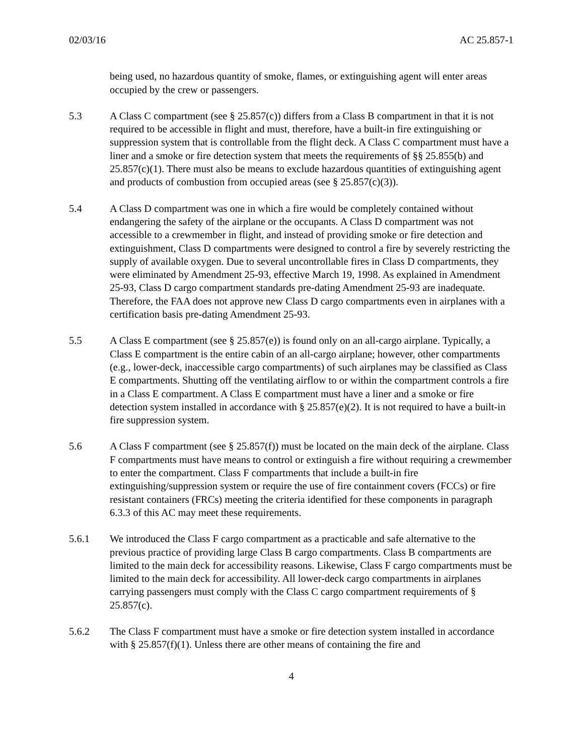02/03/16 AC 25.857-1
being used, no hazardous quantity of smoke, flames, or extinguishing agent will enter areas occupied by the crew or passengers.
5.3 A Class C compartment (see § 25.857(c)) differs from a Class B compartment in that it is not required to be accessible in flight and must, therefore, have a built-in fire extinguishing or suppression system that is controllable from the flight deck. A Class C compartment must have a liner and a smoke or fire detection system that meets the requirements of §§ 25.855(b) and 25.857(c)(1). There must also be means to exclude hazardous quantities of extinguishing agent and products of combustion from occupied areas (see § 25.857(c)(3)).
5.4 A Class D compartment was one in which a fire would be completely contained without endangering the safety of the airplane or the occupants. A Class D compartment was not accessible to a crewmember in flight, and instead of providing smoke or fire detection and extinguishment, Class D compartments were designed to control a fire by severely restricting the supply of available oxygen. Due to several uncontrollable fires in Class D compartments, they were eliminated by Amendment 25-93, effective March 19, 1998. As explained in Amendment 25-93, Class D cargo compartment standards pre-dating Amendment 25-93 are inadequate. Therefore, the FAA does not approve new Class D cargo compartments even in airplanes with a certification basis pre-dating Amendment 25-93.
5.5 A Class E compartment (see § 25.857(e)) is found only on an all-cargo airplane. Typically, a Class E compartment is the entire cabin of an all-cargo airplane; however, other compartments (e.g., lower-deck, inaccessible cargo compartments) of such airplanes may be classified as Class E compartments. Shutting off the ventilating airflow to or within the compartment controls a fire in a Class E compartment. A Class E compartment must have a liner and a smoke or fire detection system installed in accordance with § 25.857(e)(2). It is not required to have a built-in fire suppression system.
5.6 A Class F compartment (see § 25.857(f)) must be located on the main deck of the airplane. Class F compartments must have means to control or extinguish a fire without requiring a crewmember to enter the compartment. Class F compartments that include a built-in fire extinguishing/suppression system or require the use of fire containment covers (FCCs) or fire resistant containers (FRCs) meeting the criteria identified for these components in paragraph 6.3.3 of this AC may meet these requirements.
5.6.1 We introduced the Class F cargo compartment as a practicable and safe alternative to the previous practice of providing large Class B cargo compartments. Class B compartments are limited to the main deck for accessibility reasons. Likewise, Class F cargo compartments must be limited to the main deck for accessibility. All lower-deck cargo compartments in airplanes carrying passengers must comply with the Class C cargo compartment requirements of § 25.857(c).
5.6.2 The Class F compartment must have a smoke or fire detection system installed in accordance with § 25.857(f)(1). Unless there are other means of containing the fire and
4